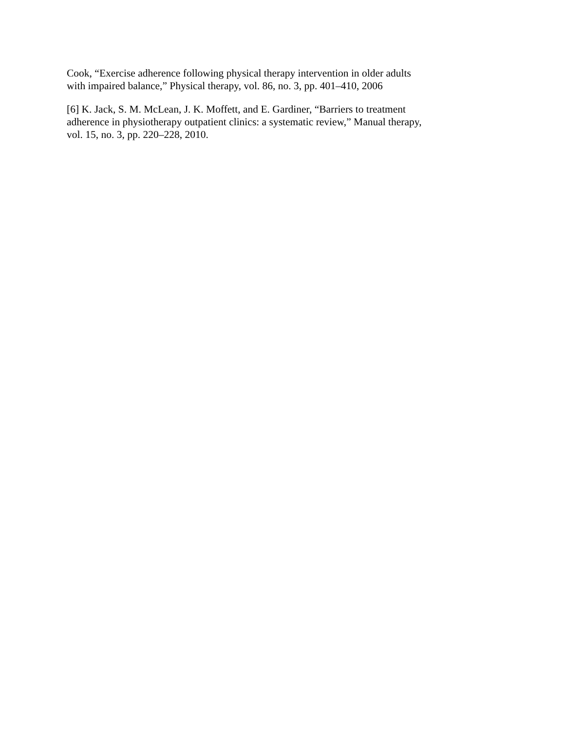Cook, “Exercise adherence following physical therapy intervention in older adults with impaired balance,” Physical therapy, vol. 86, no. 3, pp. 401–410, 2006
[6] K. Jack, S. M. McLean, J. K. Moffett, and E. Gardiner, “Barriers to treatment adherence in physiotherapy outpatient clinics: a systematic review,” Manual therapy, vol. 15, no. 3, pp. 220–228, 2010.